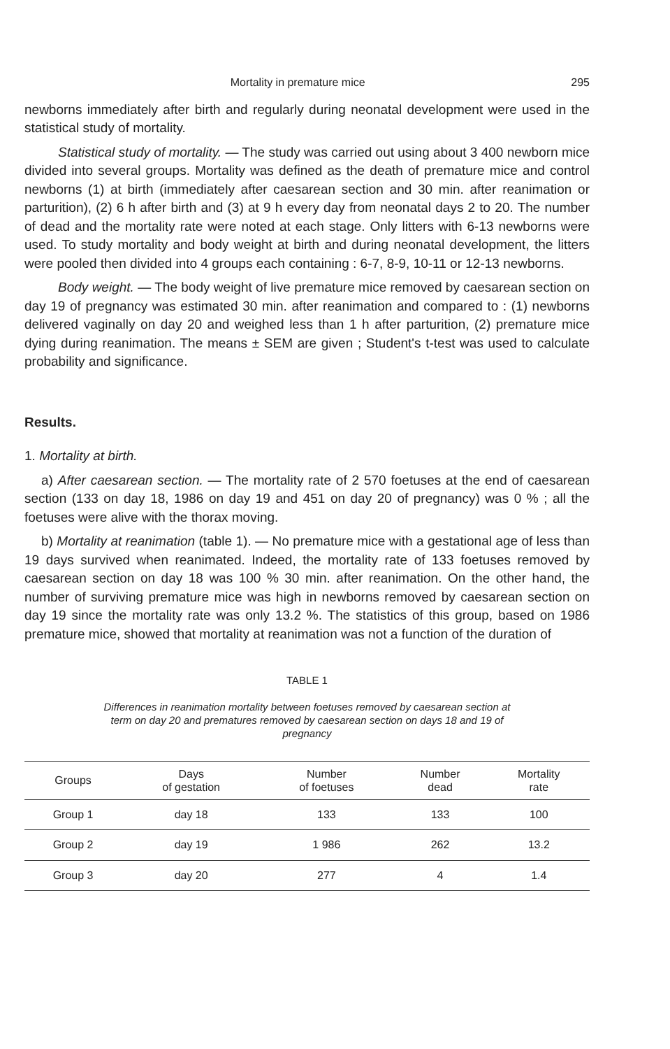Mortality in premature mice 295
newborns immediately after birth and regularly during neonatal development were used in the statistical study of mortality.
Statistical study of mortality. — The study was carried out using about 3 400 newborn mice divided into several groups. Mortality was defined as the death of premature mice and control newborns (1) at birth (immediately after caesarean section and 30 min. after reanimation or parturition), (2) 6 h after birth and (3) at 9 h every day from neonatal days 2 to 20. The number of dead and the mortality rate were noted at each stage. Only litters with 6-13 newborns were used. To study mortality and body weight at birth and during neonatal development, the litters were pooled then divided into 4 groups each containing : 6-7, 8-9, 10-11 or 12-13 newborns.
Body weight. — The body weight of live premature mice removed by caesarean section on day 19 of pregnancy was estimated 30 min. after reanimation and compared to : (1) newborns delivered vaginally on day 20 and weighed less than 1 h after parturition, (2) premature mice dying during reanimation. The means ± SEM are given ; Student's t-test was used to calculate probability and significance.
Results.
1. Mortality at birth.
a) After caesarean section. — The mortality rate of 2 570 foetuses at the end of caesarean section (133 on day 18, 1986 on day 19 and 451 on day 20 of pregnancy) was 0 % ; all the foetuses were alive with the thorax moving.
b) Mortality at reanimation (table 1). — No premature mice with a gestational age of less than 19 days survived when reanimated. Indeed, the mortality rate of 133 foetuses removed by caesarean section on day 18 was 100 % 30 min. after reanimation. On the other hand, the number of surviving premature mice was high in newborns removed by caesarean section on day 19 since the mortality rate was only 13.2 %. The statistics of this group, based on 1986 premature mice, showed that mortality at reanimation was not a function of the duration of
TABLE 1
Differences in reanimation mortality between foetuses removed by caesarean section at term on day 20 and prematures removed by caesarean section on days 18 and 19 of pregnancy
| Groups | Days of gestation | Number of foetuses | Number dead | Mortality rate |
| --- | --- | --- | --- | --- |
| Group 1 | day 18 | 133 | 133 | 100 |
| Group 2 | day 19 | 1 986 | 262 | 13.2 |
| Group 3 | day 20 | 277 | 4 | 1.4 |